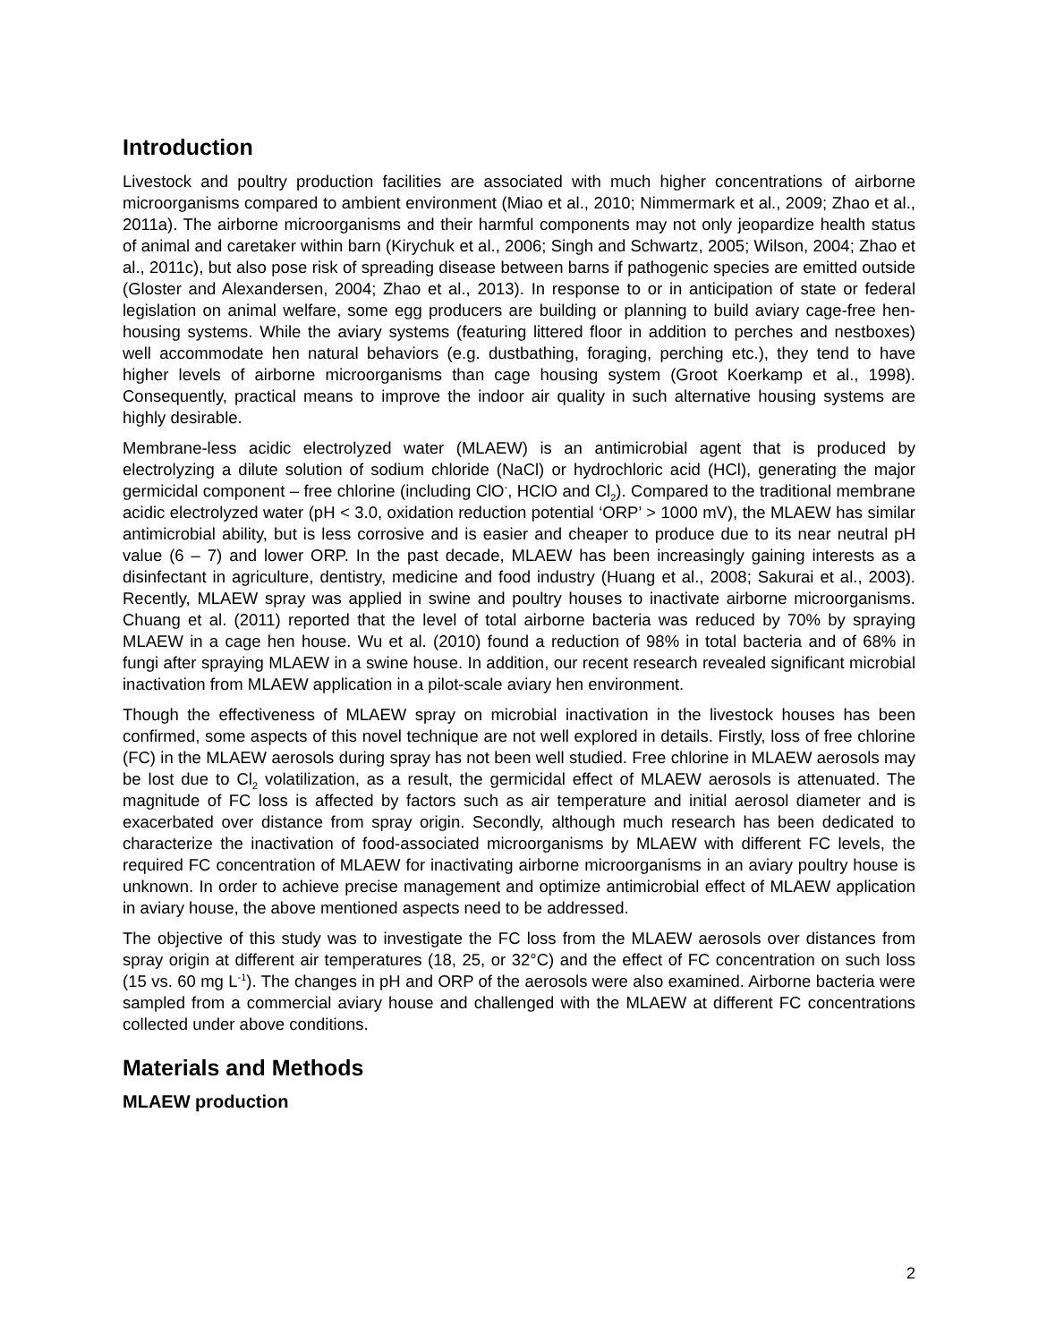Introduction
Livestock and poultry production facilities are associated with much higher concentrations of airborne microorganisms compared to ambient environment (Miao et al., 2010; Nimmermark et al., 2009; Zhao et al., 2011a). The airborne microorganisms and their harmful components may not only jeopardize health status of animal and caretaker within barn (Kirychuk et al., 2006; Singh and Schwartz, 2005; Wilson, 2004; Zhao et al., 2011c), but also pose risk of spreading disease between barns if pathogenic species are emitted outside (Gloster and Alexandersen, 2004; Zhao et al., 2013). In response to or in anticipation of state or federal legislation on animal welfare, some egg producers are building or planning to build aviary cage-free hen-housing systems. While the aviary systems (featuring littered floor in addition to perches and nestboxes) well accommodate hen natural behaviors (e.g. dustbathing, foraging, perching etc.), they tend to have higher levels of airborne microorganisms than cage housing system (Groot Koerkamp et al., 1998). Consequently, practical means to improve the indoor air quality in such alternative housing systems are highly desirable.
Membrane-less acidic electrolyzed water (MLAEW) is an antimicrobial agent that is produced by electrolyzing a dilute solution of sodium chloride (NaCl) or hydrochloric acid (HCl), generating the major germicidal component – free chlorine (including ClO<sup>-</sup>, HClO and Cl<sub>2</sub>). Compared to the traditional membrane acidic electrolyzed water (pH < 3.0, oxidation reduction potential ‘ORP’ > 1000 mV), the MLAEW has similar antimicrobial ability, but is less corrosive and is easier and cheaper to produce due to its near neutral pH value (6 – 7) and lower ORP. In the past decade, MLAEW has been increasingly gaining interests as a disinfectant in agriculture, dentistry, medicine and food industry (Huang et al., 2008; Sakurai et al., 2003). Recently, MLAEW spray was applied in swine and poultry houses to inactivate airborne microorganisms. Chuang et al. (2011) reported that the level of total airborne bacteria was reduced by 70% by spraying MLAEW in a cage hen house. Wu et al. (2010) found a reduction of 98% in total bacteria and of 68% in fungi after spraying MLAEW in a swine house. In addition, our recent research revealed significant microbial inactivation from MLAEW application in a pilot-scale aviary hen environment.
Though the effectiveness of MLAEW spray on microbial inactivation in the livestock houses has been confirmed, some aspects of this novel technique are not well explored in details. Firstly, loss of free chlorine (FC) in the MLAEW aerosols during spray has not been well studied. Free chlorine in MLAEW aerosols may be lost due to Cl<sub>2</sub> volatilization, as a result, the germicidal effect of MLAEW aerosols is attenuated. The magnitude of FC loss is affected by factors such as air temperature and initial aerosol diameter and is exacerbated over distance from spray origin. Secondly, although much research has been dedicated to characterize the inactivation of food-associated microorganisms by MLAEW with different FC levels, the required FC concentration of MLAEW for inactivating airborne microorganisms in an aviary poultry house is unknown. In order to achieve precise management and optimize antimicrobial effect of MLAEW application in aviary house, the above mentioned aspects need to be addressed.
The objective of this study was to investigate the FC loss from the MLAEW aerosols over distances from spray origin at different air temperatures (18, 25, or 32°C) and the effect of FC concentration on such loss (15 vs. 60 mg L<sup>-1</sup>). The changes in pH and ORP of the aerosols were also examined. Airborne bacteria were sampled from a commercial aviary house and challenged with the MLAEW at different FC concentrations collected under above conditions.
Materials and Methods
MLAEW production
2